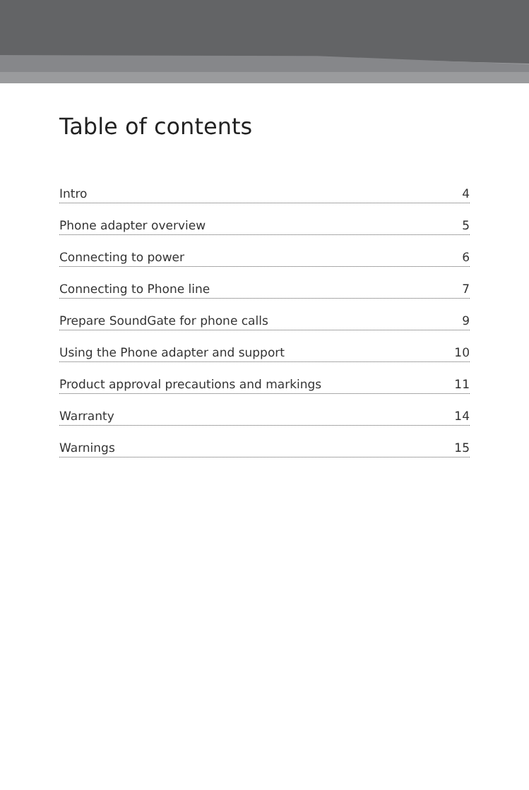Table of contents
Intro 4
Phone adapter overview 5
Connecting to power 6
Connecting to Phone line 7
Prepare SoundGate for phone calls 9
Using the Phone adapter and support 10
Product approval precautions and markings 11
Warranty 14
Warnings 15